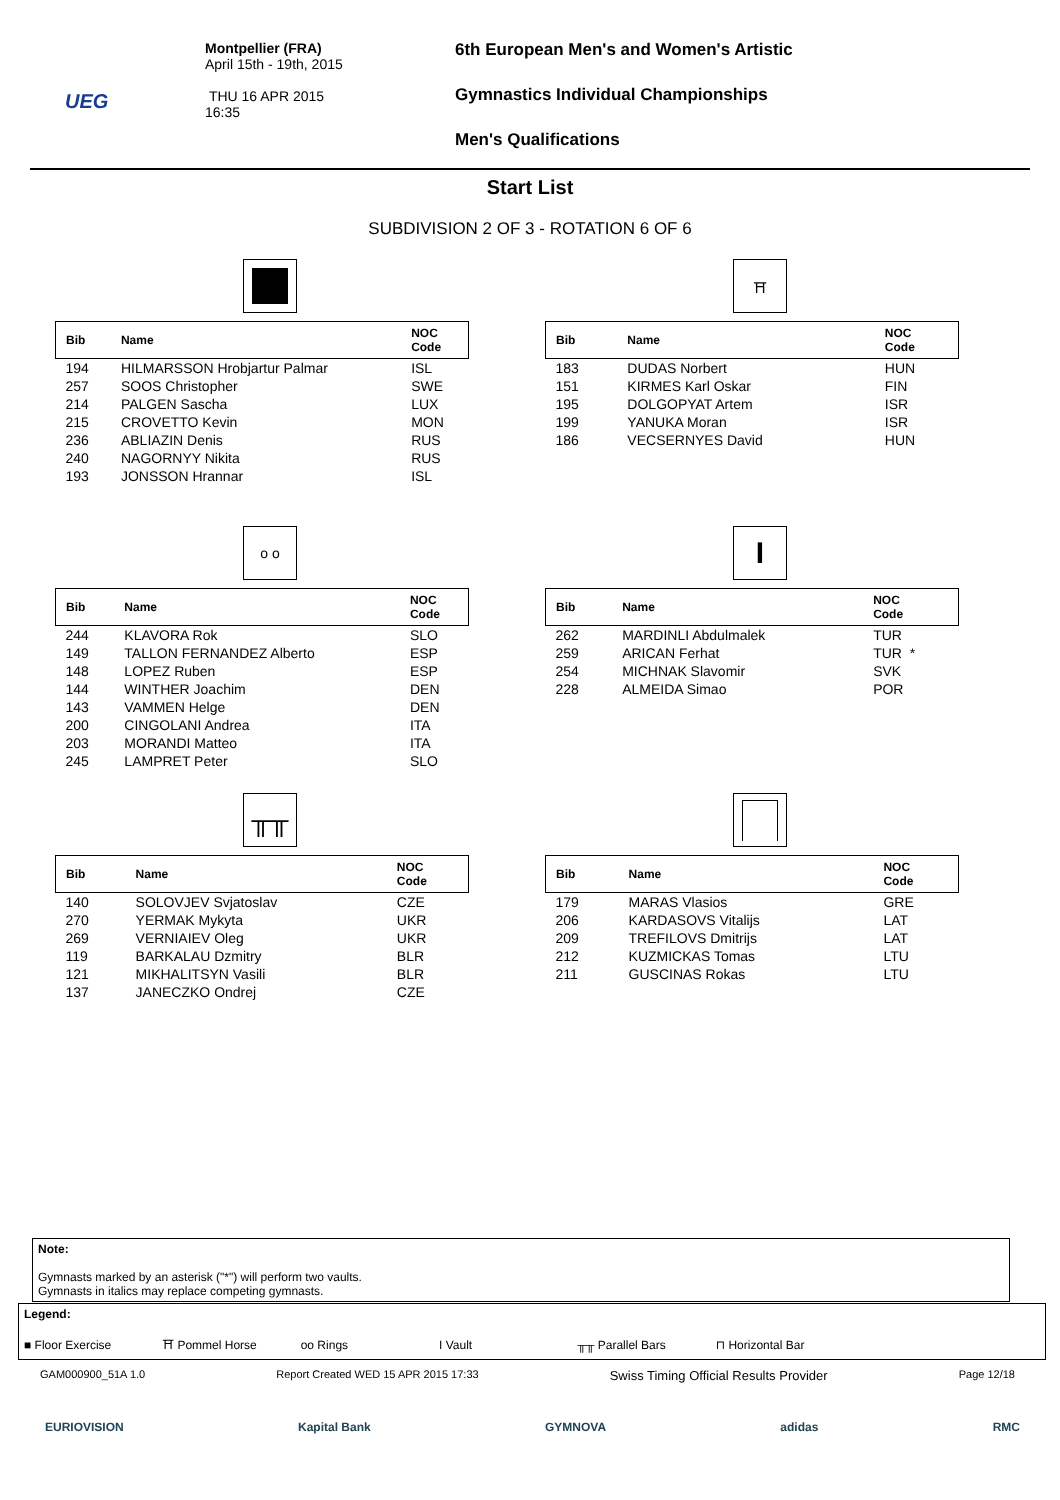UEG
Montpellier (FRA)
April 15th - 19th, 2015
THU 16 APR 2015
16:35
6th European Men's and Women's Artistic
Gymnastics Individual Championships
Men's Qualifications
Start List
SUBDIVISION 2 OF 3 - ROTATION 6 OF 6
| Bib | Name | NOC Code |
| --- | --- | --- |
| 194 | HILMARSSON Hrobjartur Palmar | ISL |
| 257 | SOOS Christopher | SWE |
| 214 | PALGEN Sascha | LUX |
| 215 | CROVETTO Kevin | MON |
| 236 | ABLIAZIN Denis | RUS |
| 240 | NAGORNYY Nikita | RUS |
| 193 | JONSSON Hrannar | ISL |
⛩
| Bib | Name | NOC Code |
| --- | --- | --- |
| 183 | DUDAS Norbert | HUN |
| 151 | KIRMES Karl Oskar | FIN |
| 195 | DOLGOPYAT Artem | ISR |
| 199 | YANUKA Moran | ISR |
| 186 | VECSERNYES David | HUN |
o o
| Bib | Name | NOC Code |
| --- | --- | --- |
| 244 | KLAVORA Rok | SLO |
| 149 | TALLON FERNANDEZ Alberto | ESP |
| 148 | LOPEZ Ruben | ESP |
| 144 | WINTHER Joachim | DEN |
| 143 | VAMMEN Helge | DEN |
| 200 | CINGOLANI Andrea | ITA |
| 203 | MORANDI Matteo | ITA |
| 245 | LAMPRET Peter | SLO |
I
| Bib | Name | NOC Code |
| --- | --- | --- |
| 262 | MARDINLI Abdulmalek | TUR |
| 259 | ARICAN Ferhat | TUR * |
| 254 | MICHNAK Slavomir | SVK |
| 228 | ALMEIDA Simao | POR |
╥╥
| Bib | Name | NOC Code |
| --- | --- | --- |
| 140 | SOLOVJEV Svjatoslav | CZE |
| 270 | YERMAK Mykyta | UKR |
| 269 | VERNIAIEV Oleg | UKR |
| 119 | BARKALAU Dzmitry | BLR |
| 121 | MIKHALITSYN Vasili | BLR |
| 137 | JANECZKO Ondrej | CZE |
| Bib | Name | NOC Code |
| --- | --- | --- |
| 179 | MARAS Vlasios | GRE |
| 206 | KARDASOVS Vitalijs | LAT |
| 209 | TREFILOVS Dmitrijs | LAT |
| 212 | KUZMICKAS Tomas | LTU |
| 211 | GUSCINAS Rokas | LTU |
Note:
Gymnasts marked by an asterisk ("*") will perform two vaults.
Gymnasts in italics may replace competing gymnasts.
Legend:
■ Floor Exercise ⛩ Pommel Horse oo Rings I Vault ╥╥ Parallel Bars ⊓ Horizontal Bar
GAM000900_51A 1.0 Report Created WED 15 APR 2015 17:33 Swiss Timing Official Results Provider Page 12/18
EURIOVISION Kapital Bank GYMNOVA adidas RMC